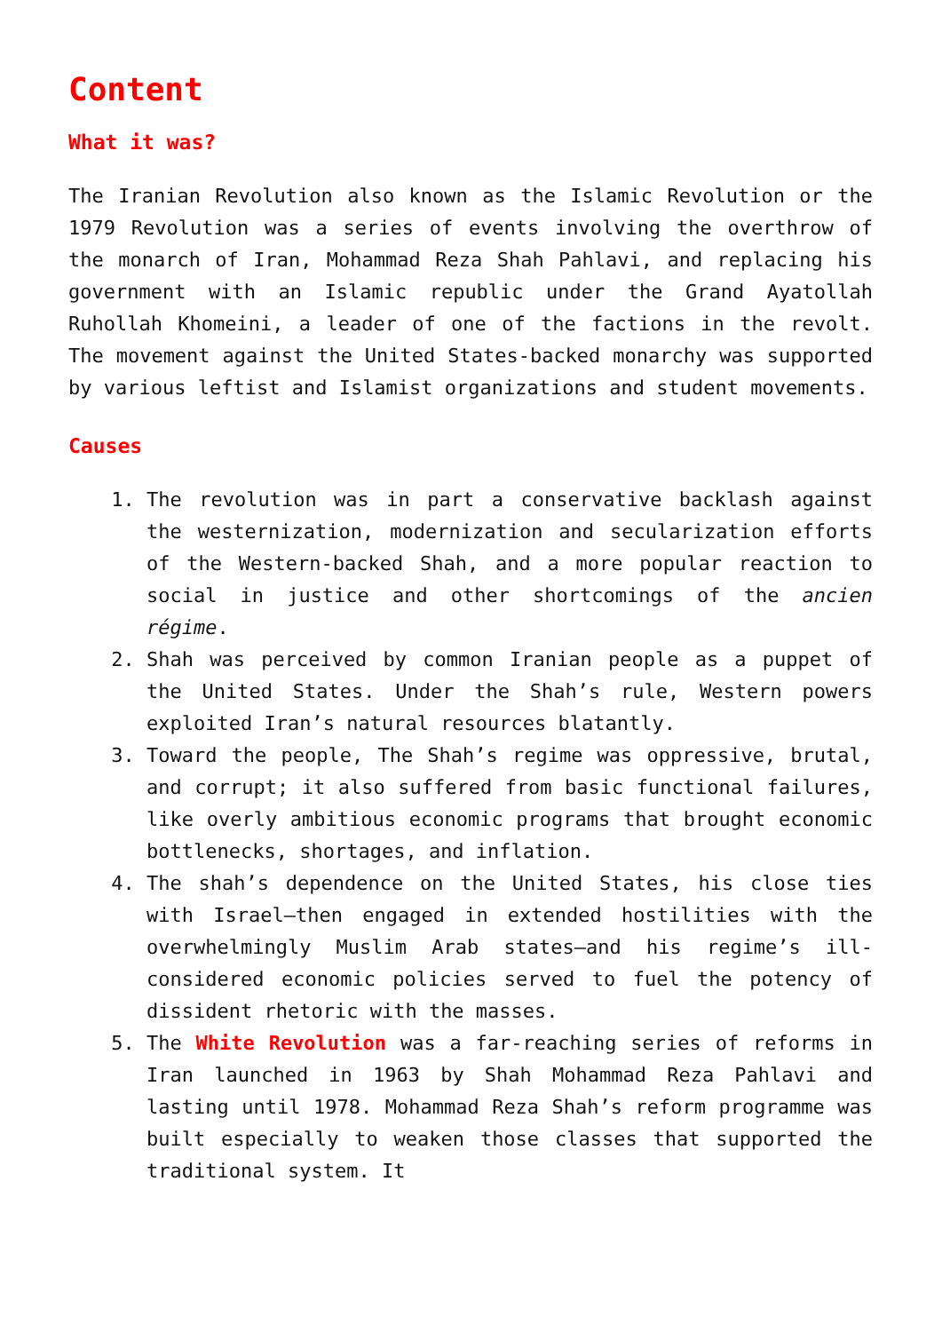Content
What it was?
The Iranian Revolution also known as the Islamic Revolution or the 1979 Revolution was a series of events involving the overthrow of the monarch of Iran, Mohammad Reza Shah Pahlavi, and replacing his government with an Islamic republic under the Grand Ayatollah Ruhollah Khomeini, a leader of one of the factions in the revolt. The movement against the United States-backed monarchy was supported by various leftist and Islamist organizations and student movements.
Causes
1. The revolution was in part a conservative backlash against the westernization, modernization and secularization efforts of the Western-backed Shah, and a more popular reaction to social in justice and other shortcomings of the ancien régime.
2. Shah was perceived by common Iranian people as a puppet of the United States. Under the Shah’s rule, Western powers exploited Iran’s natural resources blatantly.
3. Toward the people, The Shah’s regime was oppressive, brutal, and corrupt; it also suffered from basic functional failures, like overly ambitious economic programs that brought economic bottlenecks, shortages, and inflation.
4. The shah’s dependence on the United States, his close ties with Israel—then engaged in extended hostilities with the overwhelmingly Muslim Arab states—and his regime’s ill-considered economic policies served to fuel the potency of dissident rhetoric with the masses.
5. The White Revolution was a far-reaching series of reforms in Iran launched in 1963 by Shah Mohammad Reza Pahlavi and lasting until 1978. Mohammad Reza Shah’s reform programme was built especially to weaken those classes that supported the traditional system. It